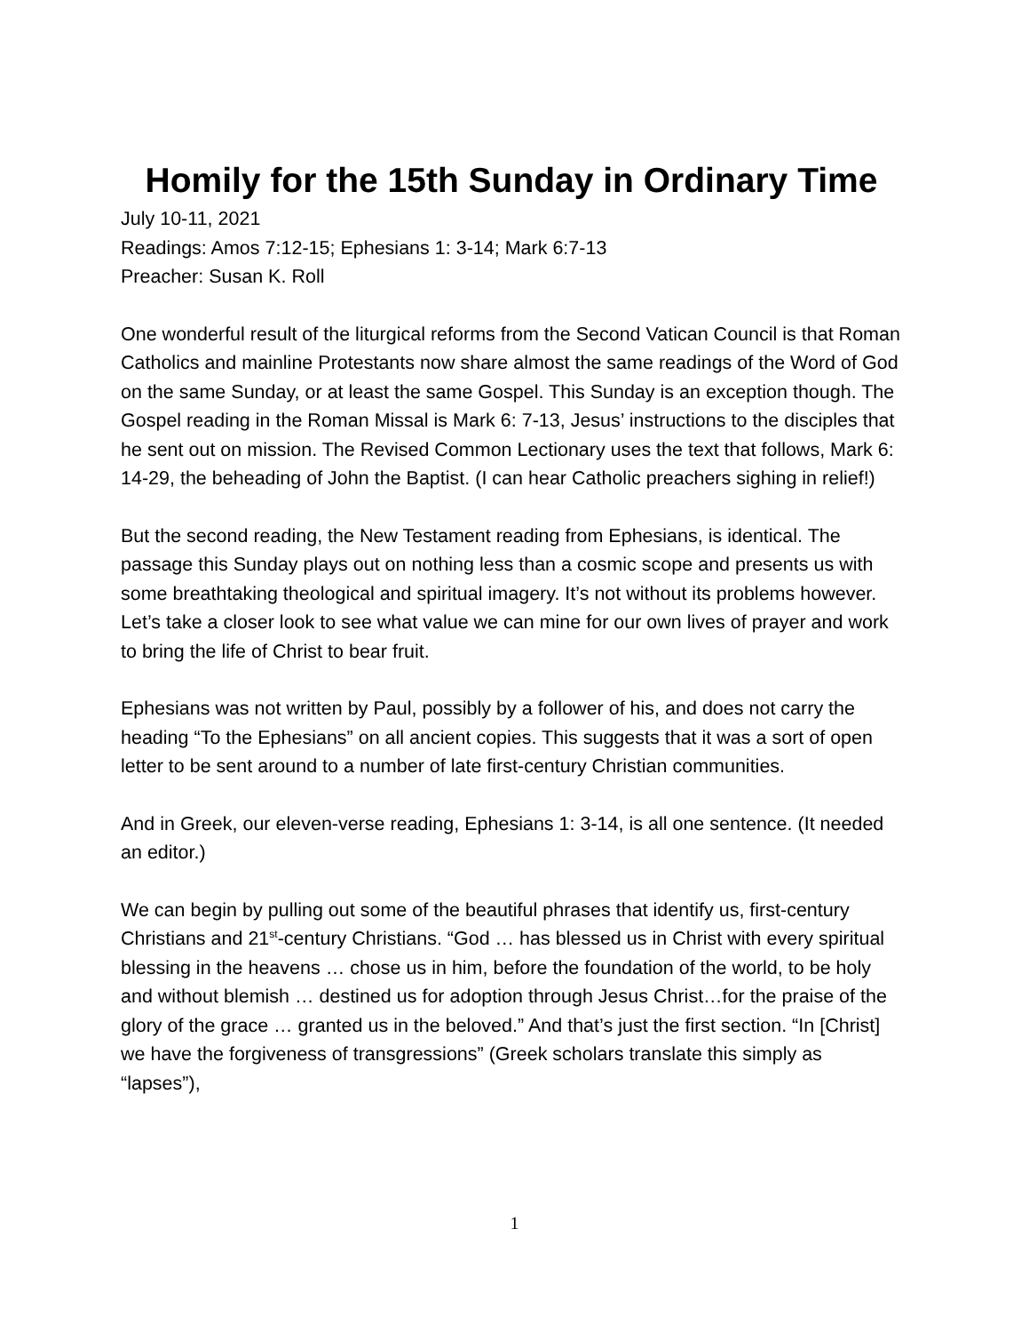Homily for the 15th Sunday in Ordinary Time
July 10-11, 2021
Readings: Amos 7:12-15; Ephesians 1: 3-14; Mark 6:7-13
Preacher: Susan K. Roll
One wonderful result of the liturgical reforms from the Second Vatican Council is that Roman Catholics and mainline Protestants now share almost the same readings of the Word of God on the same Sunday, or at least the same Gospel. This Sunday is an exception though. The Gospel reading in the Roman Missal is Mark 6: 7-13, Jesus’ instructions to the disciples that he sent out on mission. The Revised Common Lectionary uses the text that follows, Mark 6: 14-29, the beheading of John the Baptist. (I can hear Catholic preachers sighing in relief!)
But the second reading, the New Testament reading from Ephesians, is identical. The passage this Sunday plays out on nothing less than a cosmic scope and presents us with some breathtaking theological and spiritual imagery. It’s not without its problems however. Let’s take a closer look to see what value we can mine for our own lives of prayer and work to bring the life of Christ to bear fruit.
Ephesians was not written by Paul, possibly by a follower of his, and does not carry the heading “To the Ephesians” on all ancient copies. This suggests that it was a sort of open letter to be sent around to a number of late first-century Christian communities.
And in Greek, our eleven-verse reading, Ephesians 1: 3-14, is all one sentence. (It needed an editor.)
We can begin by pulling out some of the beautiful phrases that identify us, first-century Christians and 21<sup>st</sup>-century Christians. “God … has blessed us in Christ with every spiritual blessing in the heavens … chose us in him, before the foundation of the world, to be holy and without blemish … destined us for adoption through Jesus Christ…for the praise of the glory of the grace … granted us in the beloved.” And that’s just the first section. “In [Christ] we have the forgiveness of transgressions” (Greek scholars translate this simply as “lapses”),
1